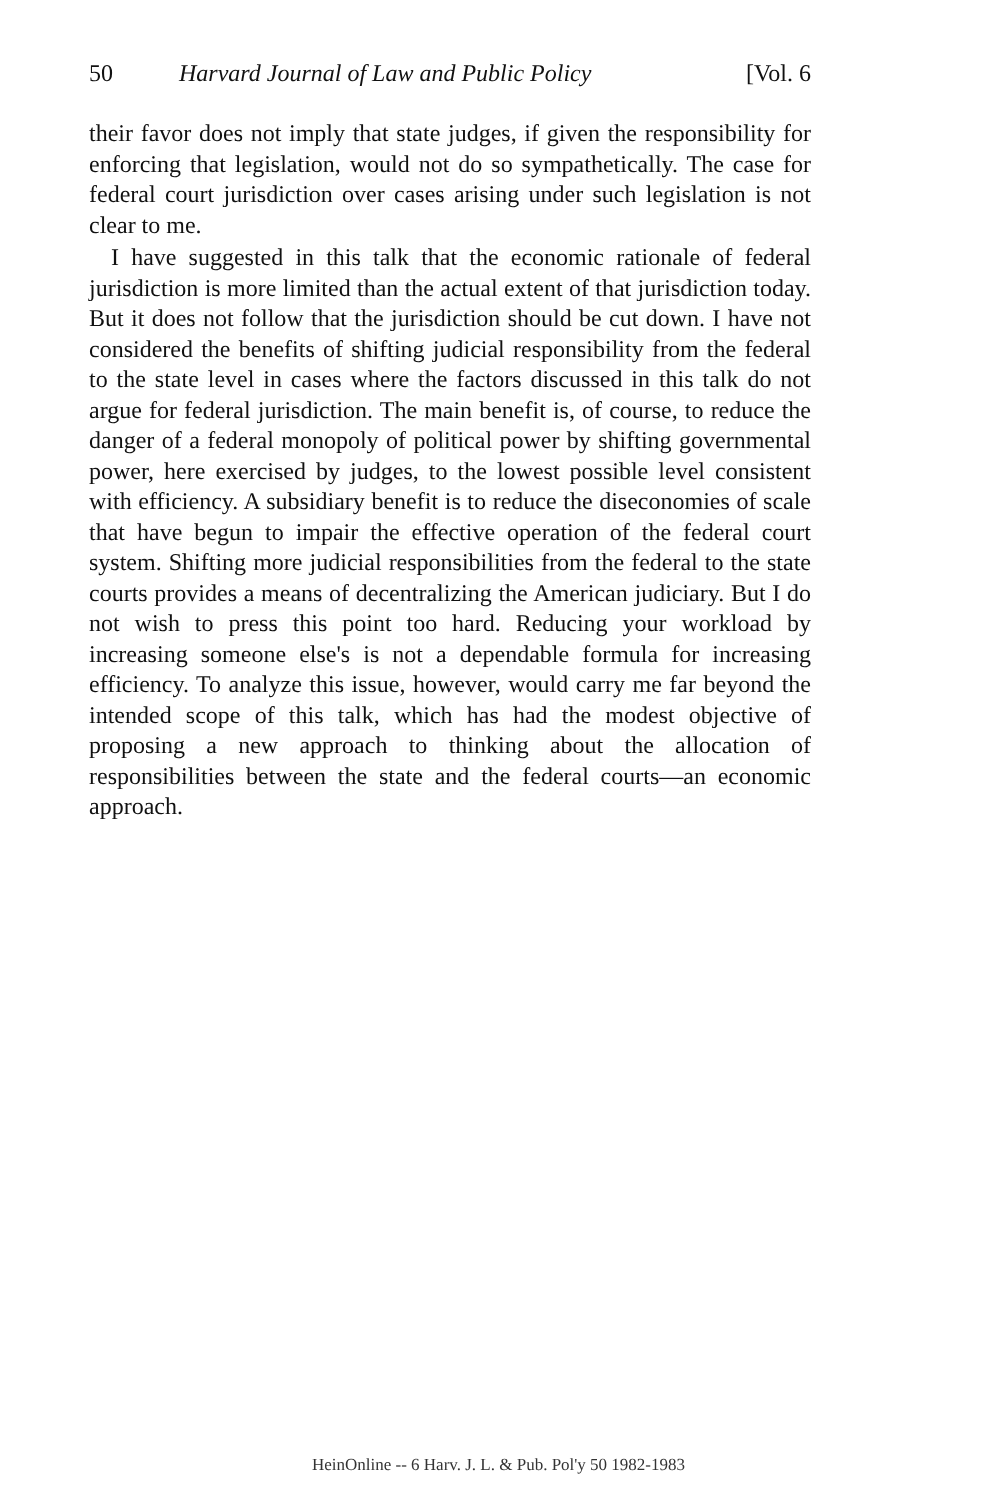50 Harvard Journal of Law and Public Policy [Vol. 6
their favor does not imply that state judges, if given the responsibility for enforcing that legislation, would not do so sympathetically. The case for federal court jurisdiction over cases arising under such legislation is not clear to me.
I have suggested in this talk that the economic rationale of federal jurisdiction is more limited than the actual extent of that jurisdiction today. But it does not follow that the jurisdiction should be cut down. I have not considered the benefits of shifting judicial responsibility from the federal to the state level in cases where the factors discussed in this talk do not argue for federal jurisdiction. The main benefit is, of course, to reduce the danger of a federal monopoly of political power by shifting governmental power, here exercised by judges, to the lowest possible level consistent with efficiency. A subsidiary benefit is to reduce the diseconomies of scale that have begun to impair the effective operation of the federal court system. Shifting more judicial responsibilities from the federal to the state courts provides a means of decentralizing the American judiciary. But I do not wish to press this point too hard. Reducing your workload by increasing someone else's is not a dependable formula for increasing efficiency. To analyze this issue, however, would carry me far beyond the intended scope of this talk, which has had the modest objective of proposing a new approach to thinking about the allocation of responsibilities between the state and the federal courts—an economic approach.
HeinOnline -- 6 Harv. J. L. & Pub. Pol'y 50 1982-1983